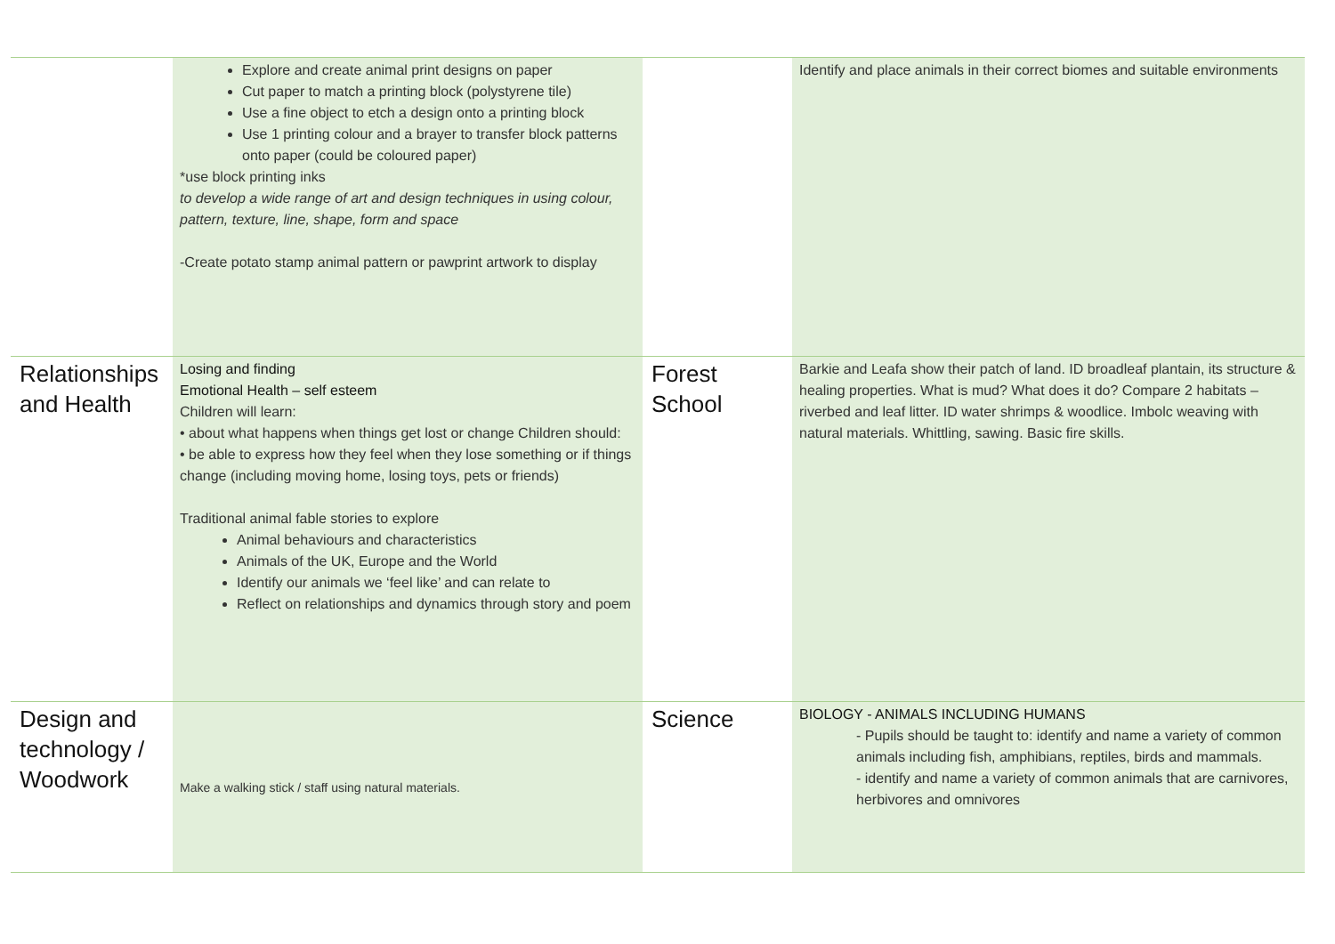| | Explore and create animal print designs on paper Cut paper to match a printing block (polystyrene tile) Use a fine object to etch a design onto a printing block Use 1 printing colour and a brayer to transfer block patterns onto paper (could be coloured paper) *use block printing inks to develop a wide range of art and design techniques in using colour, pattern, texture, line, shape, form and space -Create potato stamp animal pattern or pawprint artwork to display | | Identify and place animals in their correct biomes and suitable environments |
| Relationships and Health | Losing and finding Emotional Health – self esteem Children will learn: • about what happens when things get lost or change Children should: • be able to express how they feel when they lose something or if things change (including moving home, losing toys, pets or friends) Traditional animal fable stories to explore Animal behaviours and characteristics Animals of the UK, Europe and the World Identify our animals we ‘feel like’ and can relate to Reflect on relationships and dynamics through story and poem | Forest School | Barkie and Leafa show their patch of land. ID broadleaf plantain, its structure & healing properties. What is mud? What does it do? Compare 2 habitats – riverbed and leaf litter. ID water shrimps & woodlice. Imbolc weaving with natural materials. Whittling, sawing. Basic fire skills. |
| Design and technology / Woodwork | Make a walking stick / staff using natural materials. | Science | BIOLOGY - ANIMALS INCLUDING HUMANS - Pupils should be taught to: identify and name a variety of common animals including fish, amphibians, reptiles, birds and mammals. - identify and name a variety of common animals that are carnivores, herbivores and omnivores |